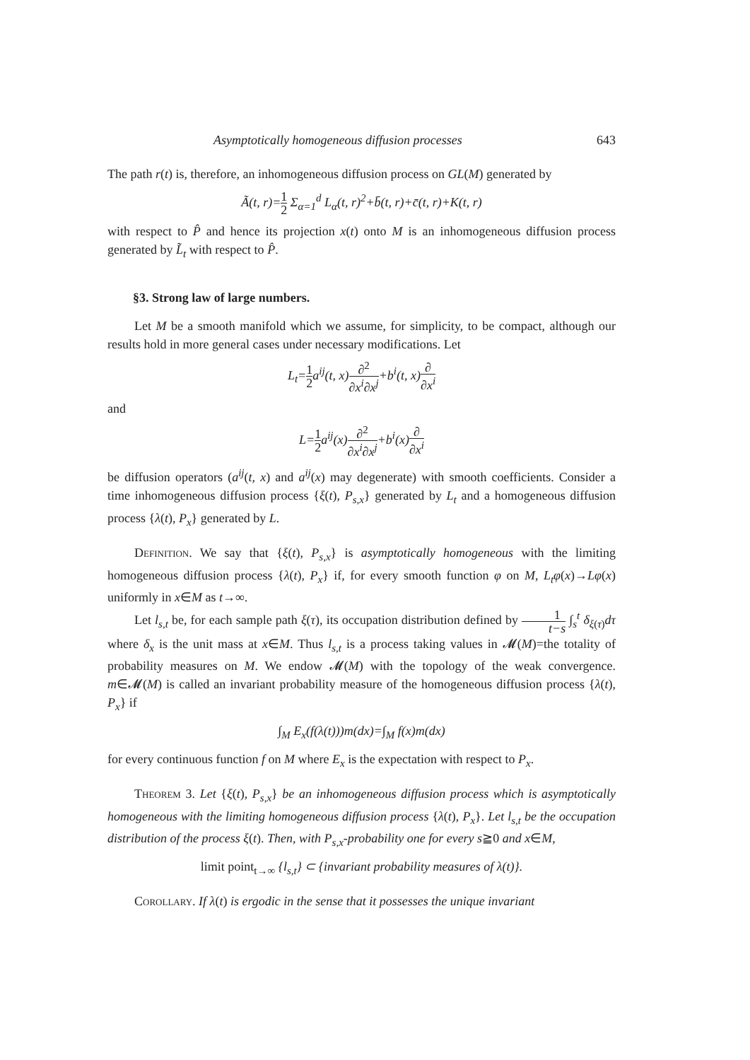Asymptotically homogeneous diffusion processes 643
The path r(t) is, therefore, an inhomogeneous diffusion process on GL(M) generated by
Ã(t, r)=1 2 Σ<sub>α=1</sub><sup>d</sup> L<sub>α</sub>(t, r)<sup>2</sup>+b̄(t, r)+c̄(t, r)+K(t, r)
with respect to P̂ and hence its projection x(t) onto M is an inhomogeneous diffusion process generated by L̃<sub>t</sub> with respect to P̂.
§3. Strong law of large numbers.
Let M be a smooth manifold which we assume, for simplicity, to be compact, although our results hold in more general cases under necessary modifications. Let
L<sub>t</sub>=1 2a<sup>ij</sup>(t, x)∂<sup>2</sup> ∂x<sup>i</sup>∂x<sup>j</sup>+b<sup>i</sup>(t, x)∂ ∂x<sup>i</sup>
and
L=1 2a<sup>ij</sup>(x)∂<sup>2</sup> ∂x<sup>i</sup>∂x<sup>j</sup>+b<sup>i</sup>(x)∂ ∂x<sup>i</sup>
be diffusion operators (a<sup>ij</sup>(t, x) and a<sup>ij</sup>(x) may degenerate) with smooth coefficients. Consider a time inhomogeneous diffusion process {ξ(t), P<sub>s,x</sub>} generated by L<sub>t</sub> and a homogeneous diffusion process {λ(t), P<sub>x</sub>} generated by L.
Definition. We say that {ξ(t), P<sub>s,x</sub>} is asymptotically homogeneous with the limiting homogeneous diffusion process {λ(t), P<sub>x</sub>} if, for every smooth function φ on M, L<sub>t</sub>φ(x)→Lφ(x) uniformly in x∈M as t→∞.
Let l<sub>s,t</sub> be, for each sample path ξ(τ), its occupation distribution defined by 1 t−s ∫<sub>s</sub><sup>t</sup> δ<sub>ξ(τ)</sub>dτ where δ<sub>x</sub> is the unit mass at x∈M. Thus l<sub>s,t</sub> is a process taking values in 𝓜(M)=the totality of probability measures on M. We endow 𝓜(M) with the topology of the weak convergence. m∈𝓜(M) is called an invariant probability measure of the homogeneous diffusion process {λ(t), P<sub>x</sub>} if
∫<sub>M</sub> E<sub>x</sub>(f(λ(t)))m(dx)=∫<sub>M</sub> f(x)m(dx)
for every continuous function f on M where E<sub>x</sub> is the expectation with respect to P<sub>x</sub>.
Theorem 3. Let {ξ(t), P<sub>s,x</sub>} be an inhomogeneous diffusion process which is asymptotically homogeneous with the limiting homogeneous diffusion process {λ(t), P<sub>x</sub>}. Let l<sub>s,t</sub> be the occupation distribution of the process ξ(t). Then, with P<sub>s,x</sub>-probability one for every s≧0 and x∈M,
limit point<sub>t→∞</sub> {l<sub>s,t</sub>} ⊂ {invariant probability measures of λ(t)}.
Corollary. If λ(t) is ergodic in the sense that it possesses the unique invariant